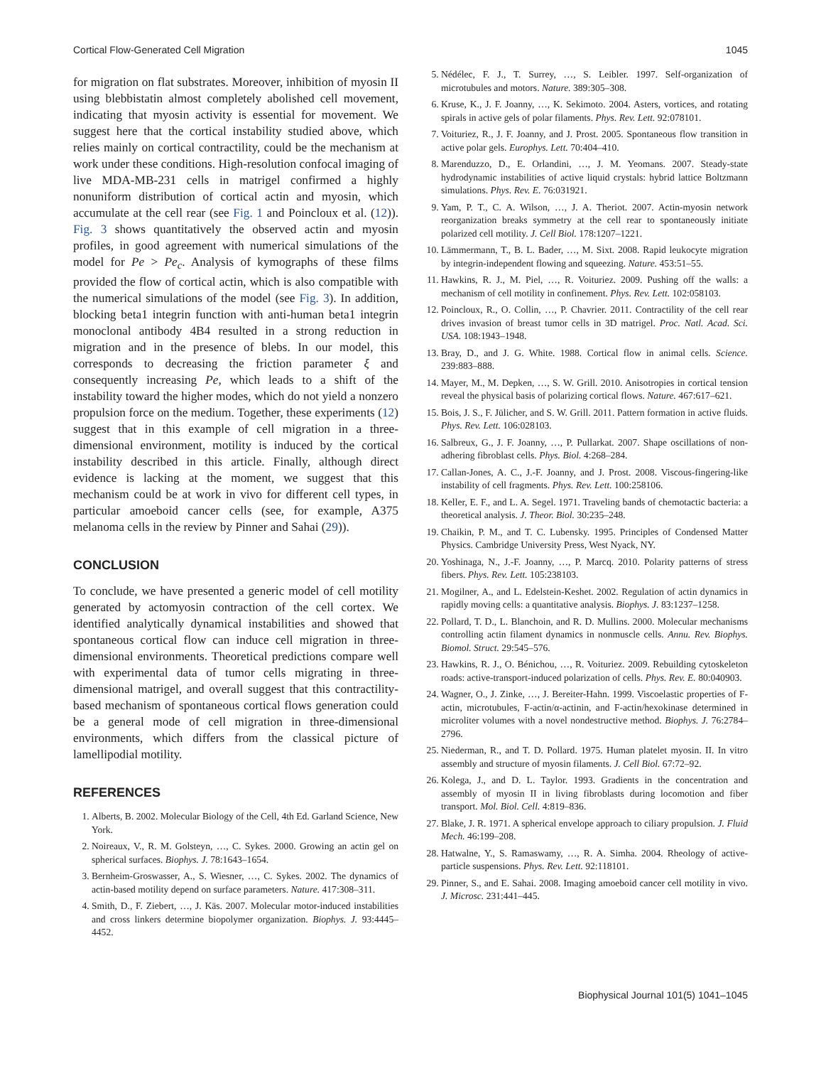Cortical Flow-Generated Cell Migration 1045
for migration on flat substrates. Moreover, inhibition of myosin II using blebbistatin almost completely abolished cell movement, indicating that myosin activity is essential for movement. We suggest here that the cortical instability studied above, which relies mainly on cortical contractility, could be the mechanism at work under these conditions. High-resolution confocal imaging of live MDA-MB-231 cells in matrigel confirmed a highly nonuniform distribution of cortical actin and myosin, which accumulate at the cell rear (see Fig. 1 and Poincloux et al. (12)). Fig. 3 shows quantitatively the observed actin and myosin profiles, in good agreement with numerical simulations of the model for Pe > Pe<sub>c</sub>. Analysis of kymographs of these films provided the flow of cortical actin, which is also compatible with the numerical simulations of the model (see Fig. 3). In addition, blocking beta1 integrin function with anti-human beta1 integrin monoclonal antibody 4B4 resulted in a strong reduction in migration and in the presence of blebs. In our model, this corresponds to decreasing the friction parameter ξ and consequently increasing Pe, which leads to a shift of the instability toward the higher modes, which do not yield a nonzero propulsion force on the medium. Together, these experiments (12) suggest that in this example of cell migration in a three-dimensional environment, motility is induced by the cortical instability described in this article. Finally, although direct evidence is lacking at the moment, we suggest that this mechanism could be at work in vivo for different cell types, in particular amoeboid cancer cells (see, for example, A375 melanoma cells in the review by Pinner and Sahai (29)).
CONCLUSION
To conclude, we have presented a generic model of cell motility generated by actomyosin contraction of the cell cortex. We identified analytically dynamical instabilities and showed that spontaneous cortical flow can induce cell migration in three-dimensional environments. Theoretical predictions compare well with experimental data of tumor cells migrating in three-dimensional matrigel, and overall suggest that this contractility-based mechanism of spontaneous cortical flows generation could be a general mode of cell migration in three-dimensional environments, which differs from the classical picture of lamellipodial motility.
REFERENCES
1. Alberts, B. 2002. Molecular Biology of the Cell, 4th Ed. Garland Science, New York.
2. Noireaux, V., R. M. Golsteyn, …, C. Sykes. 2000. Growing an actin gel on spherical surfaces. Biophys. J. 78:1643–1654.
3. Bernheim-Groswasser, A., S. Wiesner, …, C. Sykes. 2002. The dynamics of actin-based motility depend on surface parameters. Nature. 417:308–311.
4. Smith, D., F. Ziebert, …, J. Käs. 2007. Molecular motor-induced instabilities and cross linkers determine biopolymer organization. Biophys. J. 93:4445–4452.
5. Nédélec, F. J., T. Surrey, …, S. Leibler. 1997. Self-organization of microtubules and motors. Nature. 389:305–308.
6. Kruse, K., J. F. Joanny, …, K. Sekimoto. 2004. Asters, vortices, and rotating spirals in active gels of polar filaments. Phys. Rev. Lett. 92:078101.
7. Voituriez, R., J. F. Joanny, and J. Prost. 2005. Spontaneous flow transition in active polar gels. Europhys. Lett. 70:404–410.
8. Marenduzzo, D., E. Orlandini, …, J. M. Yeomans. 2007. Steady-state hydrodynamic instabilities of active liquid crystals: hybrid lattice Boltzmann simulations. Phys. Rev. E. 76:031921.
9. Yam, P. T., C. A. Wilson, …, J. A. Theriot. 2007. Actin-myosin network reorganization breaks symmetry at the cell rear to spontaneously initiate polarized cell motility. J. Cell Biol. 178:1207–1221.
10. Lämmermann, T., B. L. Bader, …, M. Sixt. 2008. Rapid leukocyte migration by integrin-independent flowing and squeezing. Nature. 453:51–55.
11. Hawkins, R. J., M. Piel, …, R. Voituriez. 2009. Pushing off the walls: a mechanism of cell motility in confinement. Phys. Rev. Lett. 102:058103.
12. Poincloux, R., O. Collin, …, P. Chavrier. 2011. Contractility of the cell rear drives invasion of breast tumor cells in 3D matrigel. Proc. Natl. Acad. Sci. USA. 108:1943–1948.
13. Bray, D., and J. G. White. 1988. Cortical flow in animal cells. Science. 239:883–888.
14. Mayer, M., M. Depken, …, S. W. Grill. 2010. Anisotropies in cortical tension reveal the physical basis of polarizing cortical flows. Nature. 467:617–621.
15. Bois, J. S., F. Jülicher, and S. W. Grill. 2011. Pattern formation in active fluids. Phys. Rev. Lett. 106:028103.
16. Salbreux, G., J. F. Joanny, …, P. Pullarkat. 2007. Shape oscillations of non-adhering fibroblast cells. Phys. Biol. 4:268–284.
17. Callan-Jones, A. C., J.-F. Joanny, and J. Prost. 2008. Viscous-fingering-like instability of cell fragments. Phys. Rev. Lett. 100:258106.
18. Keller, E. F., and L. A. Segel. 1971. Traveling bands of chemotactic bacteria: a theoretical analysis. J. Theor. Biol. 30:235–248.
19. Chaikin, P. M., and T. C. Lubensky. 1995. Principles of Condensed Matter Physics. Cambridge University Press, West Nyack, NY.
20. Yoshinaga, N., J.-F. Joanny, …, P. Marcq. 2010. Polarity patterns of stress fibers. Phys. Rev. Lett. 105:238103.
21. Mogilner, A., and L. Edelstein-Keshet. 2002. Regulation of actin dynamics in rapidly moving cells: a quantitative analysis. Biophys. J. 83:1237–1258.
22. Pollard, T. D., L. Blanchoin, and R. D. Mullins. 2000. Molecular mechanisms controlling actin filament dynamics in nonmuscle cells. Annu. Rev. Biophys. Biomol. Struct. 29:545–576.
23. Hawkins, R. J., O. Bénichou, …, R. Voituriez. 2009. Rebuilding cytoskeleton roads: active-transport-induced polarization of cells. Phys. Rev. E. 80:040903.
24. Wagner, O., J. Zinke, …, J. Bereiter-Hahn. 1999. Viscoelastic properties of F-actin, microtubules, F-actin/α-actinin, and F-actin/hexokinase determined in microliter volumes with a novel nondestructive method. Biophys. J. 76:2784–2796.
25. Niederman, R., and T. D. Pollard. 1975. Human platelet myosin. II. In vitro assembly and structure of myosin filaments. J. Cell Biol. 67:72–92.
26. Kolega, J., and D. L. Taylor. 1993. Gradients in the concentration and assembly of myosin II in living fibroblasts during locomotion and fiber transport. Mol. Biol. Cell. 4:819–836.
27. Blake, J. R. 1971. A spherical envelope approach to ciliary propulsion. J. Fluid Mech. 46:199–208.
28. Hatwalne, Y., S. Ramaswamy, …, R. A. Simha. 2004. Rheology of active-particle suspensions. Phys. Rev. Lett. 92:118101.
29. Pinner, S., and E. Sahai. 2008. Imaging amoeboid cancer cell motility in vivo. J. Microsc. 231:441–445.
Biophysical Journal 101(5) 1041–1045